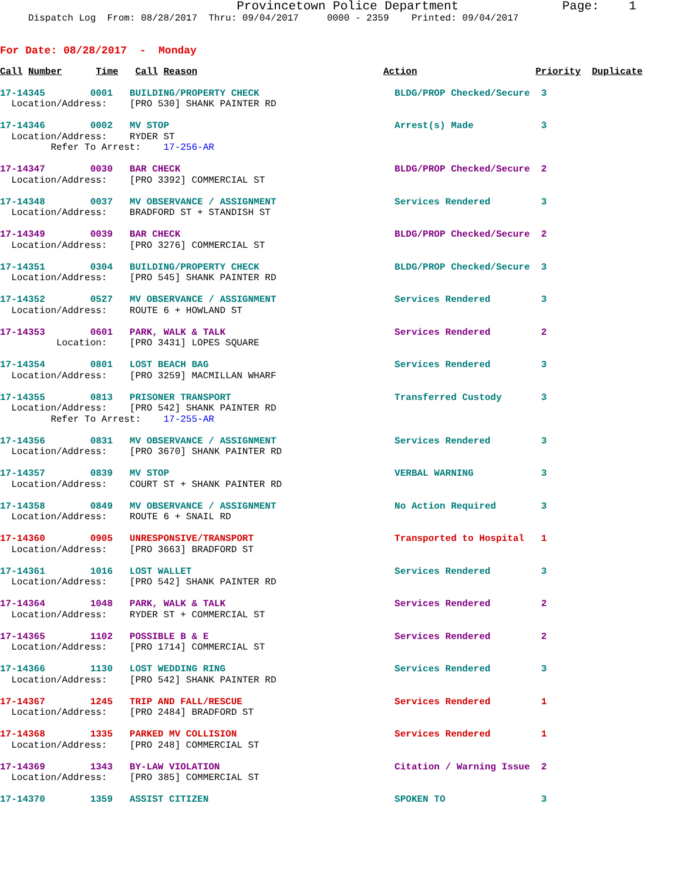Provincetown Police Department              Page:    1
     Dispatch Log  From: 08/28/2017  Thru: 09/04/2017     0000 - 2359    Printed: 09/04/2017
For Date: 08/28/2017  -  Monday
Call Number      Time   Call Reason                                 Action                     Priority  Duplicate
17-14345        0001   BUILDING/PROPERTY CHECK                        BLDG/PROP Checked/Secure  3
  Location/Address:    [PRO 530] SHANK PAINTER RD
17-14346        0002   MV STOP                                        Arrest(s) Made            3
  Location/Address:    RYDER ST
         Refer To Arrest:    17-256-AR
17-14347        0030   BAR CHECK                                      BLDG/PROP Checked/Secure  2
  Location/Address:    [PRO 3392] COMMERCIAL ST
17-14348        0037   MV OBSERVANCE / ASSIGNMENT                     Services Rendered         3
  Location/Address:    BRADFORD ST + STANDISH ST
17-14349        0039   BAR CHECK                                      BLDG/PROP Checked/Secure  2
  Location/Address:    [PRO 3276] COMMERCIAL ST
17-14351        0304   BUILDING/PROPERTY CHECK                        BLDG/PROP Checked/Secure  3
  Location/Address:    [PRO 545] SHANK PAINTER RD
17-14352        0527   MV OBSERVANCE / ASSIGNMENT                     Services Rendered         3
  Location/Address:    ROUTE 6 + HOWLAND ST
17-14353        0601   PARK, WALK & TALK                              Services Rendered         2
          Location:    [PRO 3431] LOPES SQUARE
17-14354        0801   LOST BEACH BAG                                 Services Rendered         3
  Location/Address:    [PRO 3259] MACMILLAN WHARF
17-14355        0813   PRISONER TRANSPORT                             Transferred Custody       3
  Location/Address:    [PRO 542] SHANK PAINTER RD
         Refer To Arrest:    17-255-AR
17-14356        0831   MV OBSERVANCE / ASSIGNMENT                     Services Rendered         3
  Location/Address:    [PRO 3670] SHANK PAINTER RD
17-14357        0839   MV STOP                                        VERBAL WARNING            3
  Location/Address:    COURT ST + SHANK PAINTER RD
17-14358        0849   MV OBSERVANCE / ASSIGNMENT                     No Action Required        3
  Location/Address:    ROUTE 6 + SNAIL RD
17-14360        0905   UNRESPONSIVE/TRANSPORT                         Transported to Hospital   1
  Location/Address:    [PRO 3663] BRADFORD ST
17-14361        1016   LOST WALLET                                    Services Rendered         3
  Location/Address:    [PRO 542] SHANK PAINTER RD
17-14364        1048   PARK, WALK & TALK                              Services Rendered         2
  Location/Address:    RYDER ST + COMMERCIAL ST
17-14365        1102   POSSIBLE B & E                                 Services Rendered         2
  Location/Address:    [PRO 1714] COMMERCIAL ST
17-14366        1130   LOST WEDDING RING                              Services Rendered         3
  Location/Address:    [PRO 542] SHANK PAINTER RD
17-14367        1245   TRIP AND FALL/RESCUE                           Services Rendered         1
  Location/Address:    [PRO 2484] BRADFORD ST
17-14368        1335   PARKED MV COLLISION                            Services Rendered         1
  Location/Address:    [PRO 248] COMMERCIAL ST
17-14369        1343   BY-LAW VIOLATION                               Citation / Warning Issue  2
  Location/Address:    [PRO 385] COMMERCIAL ST
17-14370        1359   ASSIST CITIZEN                                 SPOKEN TO                 3